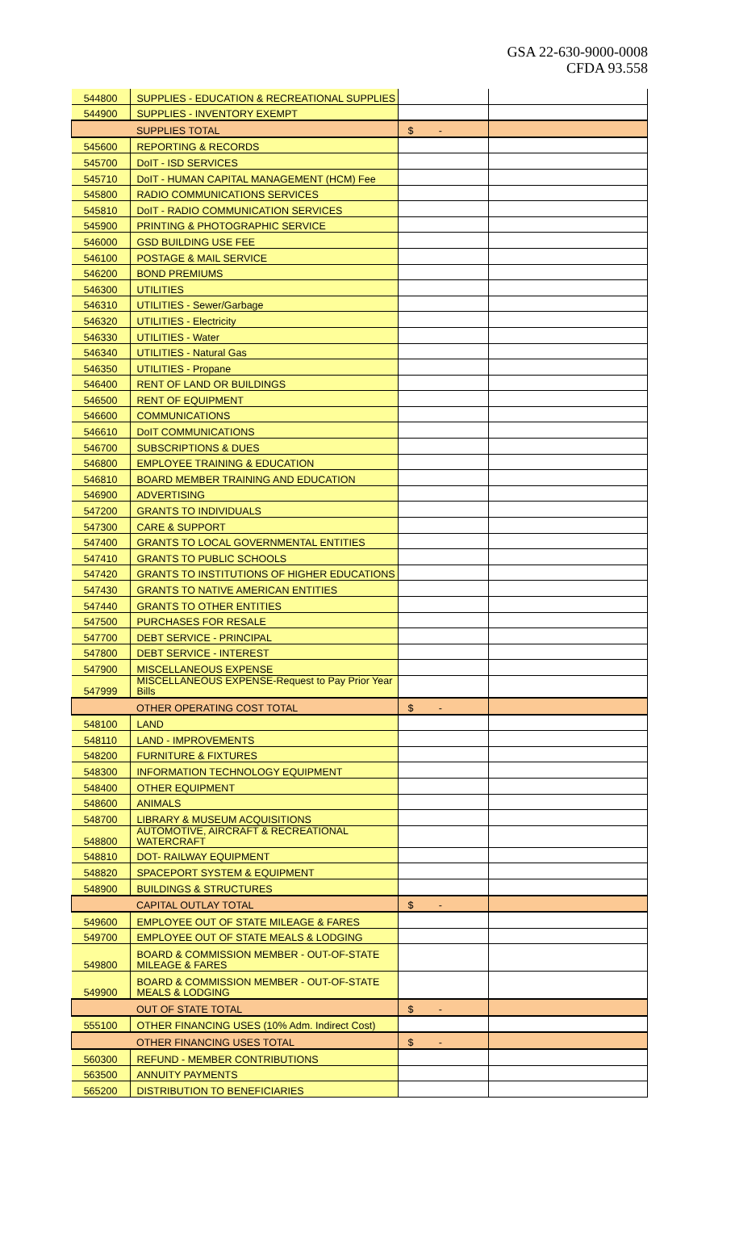GSA 22-630-9000-0008
CFDA 93.558
| 544800 | SUPPLIES - EDUCATION & RECREATIONAL SUPPLIES | | |
| 544900 | SUPPLIES - INVENTORY EXEMPT | | |
| | SUPPLIES TOTAL | $ - | |
| 545600 | REPORTING & RECORDS | | |
| 545700 | DoIT - ISD SERVICES | | |
| 545710 | DoIT - HUMAN CAPITAL MANAGEMENT (HCM) Fee | | |
| 545800 | RADIO COMMUNICATIONS SERVICES | | |
| 545810 | DoIT - RADIO COMMUNICATION SERVICES | | |
| 545900 | PRINTING & PHOTOGRAPHIC SERVICE | | |
| 546000 | GSD BUILDING USE FEE | | |
| 546100 | POSTAGE & MAIL SERVICE | | |
| 546200 | BOND PREMIUMS | | |
| 546300 | UTILITIES | | |
| 546310 | UTILITIES - Sewer/Garbage | | |
| 546320 | UTILITIES - Electricity | | |
| 546330 | UTILITIES - Water | | |
| 546340 | UTILITIES - Natural Gas | | |
| 546350 | UTILITIES - Propane | | |
| 546400 | RENT OF LAND OR BUILDINGS | | |
| 546500 | RENT OF EQUIPMENT | | |
| 546600 | COMMUNICATIONS | | |
| 546610 | DoIT COMMUNICATIONS | | |
| 546700 | SUBSCRIPTIONS & DUES | | |
| 546800 | EMPLOYEE TRAINING & EDUCATION | | |
| 546810 | BOARD MEMBER TRAINING AND EDUCATION | | |
| 546900 | ADVERTISING | | |
| 547200 | GRANTS TO INDIVIDUALS | | |
| 547300 | CARE & SUPPORT | | |
| 547400 | GRANTS TO LOCAL GOVERNMENTAL ENTITIES | | |
| 547410 | GRANTS TO PUBLIC SCHOOLS | | |
| 547420 | GRANTS TO INSTITUTIONS OF HIGHER EDUCATIONS | | |
| 547430 | GRANTS TO NATIVE AMERICAN ENTITIES | | |
| 547440 | GRANTS TO OTHER ENTITIES | | |
| 547500 | PURCHASES FOR RESALE | | |
| 547700 | DEBT SERVICE - PRINCIPAL | | |
| 547800 | DEBT SERVICE - INTEREST | | |
| 547900 | MISCELLANEOUS EXPENSE | | |
| 547999 | MISCELLANEOUS EXPENSE-Request to Pay Prior Year Bills | | |
| | OTHER OPERATING COST TOTAL | $ - | |
| 548100 | LAND | | |
| 548110 | LAND - IMPROVEMENTS | | |
| 548200 | FURNITURE & FIXTURES | | |
| 548300 | INFORMATION TECHNOLOGY EQUIPMENT | | |
| 548400 | OTHER EQUIPMENT | | |
| 548600 | ANIMALS | | |
| 548700 | LIBRARY & MUSEUM ACQUISITIONS | | |
| 548800 | AUTOMOTIVE, AIRCRAFT & RECREATIONAL WATERCRAFT | | |
| 548810 | DOT- RAILWAY EQUIPMENT | | |
| 548820 | SPACEPORT SYSTEM & EQUIPMENT | | |
| 548900 | BUILDINGS & STRUCTURES | | |
| | CAPITAL OUTLAY TOTAL | $ - | |
| 549600 | EMPLOYEE OUT OF STATE MILEAGE & FARES | | |
| 549700 | EMPLOYEE OUT OF STATE MEALS & LODGING | | |
| 549800 | BOARD & COMMISSION MEMBER - OUT-OF-STATE MILEAGE & FARES | | |
| 549900 | BOARD & COMMISSION MEMBER - OUT-OF-STATE MEALS & LODGING | | |
| | OUT OF STATE TOTAL | $ - | |
| 555100 | OTHER FINANCING USES (10% Adm. Indirect Cost) | | |
| | OTHER FINANCING USES TOTAL | $ - | |
| 560300 | REFUND - MEMBER CONTRIBUTIONS | | |
| 563500 | ANNUITY PAYMENTS | | |
| 565200 | DISTRIBUTION TO BENEFICIARIES | | |